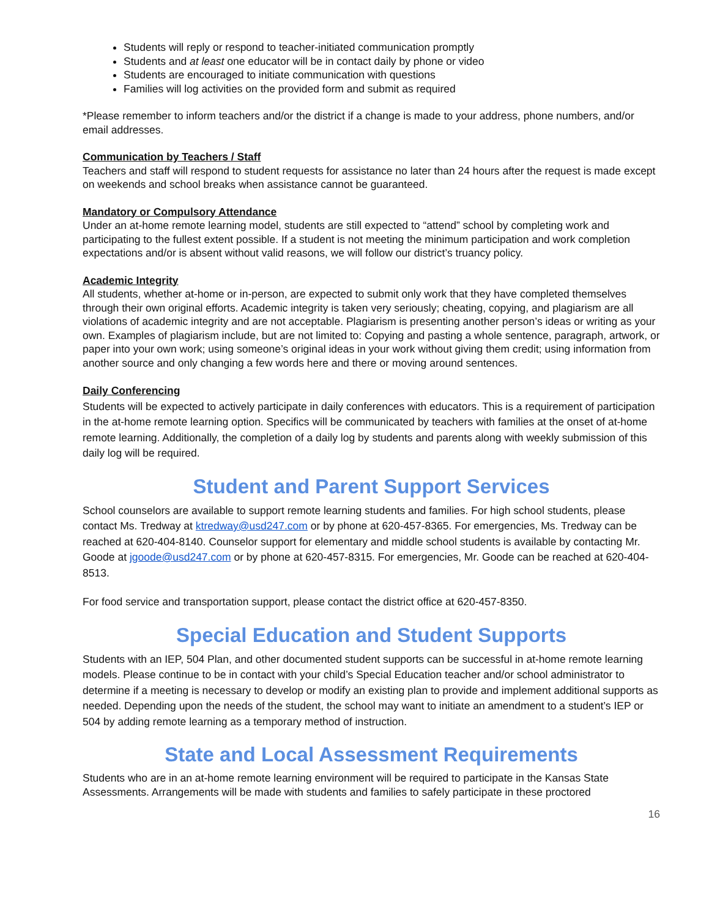Students will reply or respond to teacher-initiated communication promptly
Students and at least one educator will be in contact daily by phone or video
Students are encouraged to initiate communication with questions
Families will log activities on the provided form and submit as required
*Please remember to inform teachers and/or the district if a change is made to your address, phone numbers, and/or email addresses.
Communication by Teachers / Staff
Teachers and staff will respond to student requests for assistance no later than 24 hours after the request is made except on weekends and school breaks when assistance cannot be guaranteed.
Mandatory or Compulsory Attendance
Under an at-home remote learning model, students are still expected to “attend” school by completing work and participating to the fullest extent possible. If a student is not meeting the minimum participation and work completion expectations and/or is absent without valid reasons, we will follow our district’s truancy policy.
Academic Integrity
All students, whether at-home or in-person, are expected to submit only work that they have completed themselves through their own original efforts. Academic integrity is taken very seriously; cheating, copying, and plagiarism are all violations of academic integrity and are not acceptable. Plagiarism is presenting another person’s ideas or writing as your own. Examples of plagiarism include, but are not limited to: Copying and pasting a whole sentence, paragraph, artwork, or paper into your own work; using someone’s original ideas in your work without giving them credit; using information from another source and only changing a few words here and there or moving around sentences.
Daily Conferencing
Students will be expected to actively participate in daily conferences with educators. This is a requirement of participation in the at-home remote learning option. Specifics will be communicated by teachers with families at the onset of at-home remote learning. Additionally, the completion of a daily log by students and parents along with weekly submission of this daily log will be required.
Student and Parent Support Services
School counselors are available to support remote learning students and families. For high school students, please contact Ms. Tredway at ktredway@usd247.com or by phone at 620-457-8365. For emergencies, Ms. Tredway can be reached at 620-404-8140. Counselor support for elementary and middle school students is available by contacting Mr. Goode at jgoode@usd247.com or by phone at 620-457-8315. For emergencies, Mr. Goode can be reached at 620-404-8513.
For food service and transportation support, please contact the district office at 620-457-8350.
Special Education and Student Supports
Students with an IEP, 504 Plan, and other documented student supports can be successful in at-home remote learning models. Please continue to be in contact with your child’s Special Education teacher and/or school administrator to determine if a meeting is necessary to develop or modify an existing plan to provide and implement additional supports as needed. Depending upon the needs of the student, the school may want to initiate an amendment to a student’s IEP or 504 by adding remote learning as a temporary method of instruction.
State and Local Assessment Requirements
Students who are in an at-home remote learning environment will be required to participate in the Kansas State Assessments. Arrangements will be made with students and families to safely participate in these proctored
16